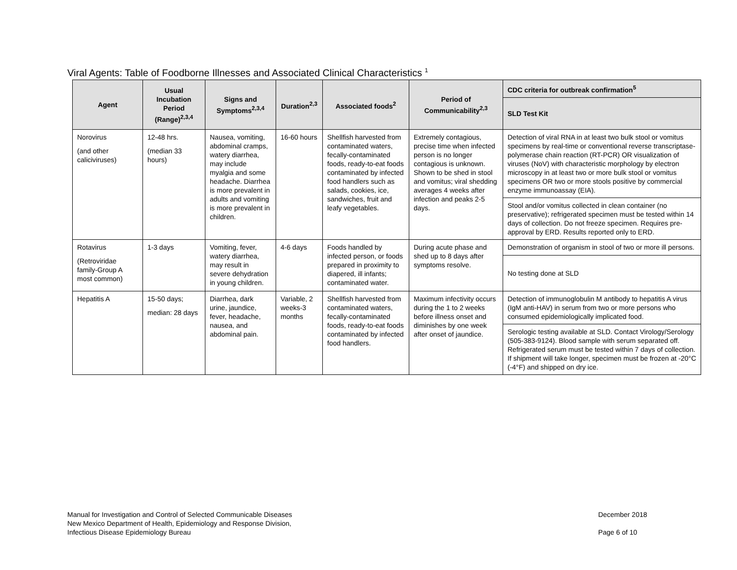Viral Agents: Table of Foodborne Illnesses and Associated Clinical Characteristics <sup>1</sup>
| Agent | Usual Incubation Period (Range)<sup>2,3,4</sup> | Signs and Symptoms<sup>2,3,4</sup> | Duration<sup>2,3</sup> | Associated foods<sup>2</sup> | Period of Communicability<sup>2,3</sup> | CDC criteria for outbreak confirmation<sup>5</sup> |
| --- | --- | --- | --- | --- | --- | --- |
| | | | | | | SLD Test Kit |
| Norovirus (and other caliciviruses) | 12-48 hrs. (median 33 hours) | Nausea, vomiting, abdominal cramps, watery diarrhea, may include myalgia and some headache. Diarrhea is more prevalent in adults and vomiting is more prevalent in children. | 16-60 hours | Shellfish harvested from contaminated waters, fecally-contaminated foods, ready-to-eat foods contaminated by infected food handlers such as salads, cookies, ice, sandwiches, fruit and leafy vegetables. | Extremely contagious, precise time when infected person is no longer contagious is unknown. Shown to be shed in stool and vomitus; viral shedding averages 4 weeks after infection and peaks 2-5 days. | Detection of viral RNA in at least two bulk stool or vomitus specimens by real-time or conventional reverse transcriptase-polymerase chain reaction (RT-PCR) OR visualization of viruses (NoV) with characteristic morphology by electron microscopy in at least two or more bulk stool or vomitus specimens OR two or more stools positive by commercial enzyme immunoassay (EIA). |
| | | | | | | Stool and/or vomitus collected in clean container (no preservative); refrigerated specimen must be tested within 14 days of collection. Do not freeze specimen. Requires pre-approval by ERD. Results reported only to ERD. |
| Rotavirus (Retroviridae family-Group A most common) | 1-3 days | Vomiting, fever, watery diarrhea, may result in severe dehydration in young children. | 4-6 days | Foods handled by infected person, or foods prepared in proximity to diapered, ill infants; contaminated water. | During acute phase and shed up to 8 days after symptoms resolve. | Demonstration of organism in stool of two or more ill persons. |
| | | | | | | No testing done at SLD |
| Hepatitis A | 15-50 days; median: 28 days | Diarrhea, dark urine, jaundice, fever, headache, nausea, and abdominal pain. | Variable, 2 weeks-3 months | Shellfish harvested from contaminated waters, fecally-contaminated foods, ready-to-eat foods contaminated by infected food handlers. | Maximum infectivity occurs during the 1 to 2 weeks before illness onset and diminishes by one week after onset of jaundice. | Detection of immunoglobulin M antibody to hepatitis A virus (IgM anti-HAV) in serum from two or more persons who consumed epidemiologically implicated food. |
| | | | | | | Serologic testing available at SLD. Contact Virology/Serology (505-383-9124). Blood sample with serum separated off. Refrigerated serum must be tested within 7 days of collection. If shipment will take longer, specimen must be frozen at -20°C (-4°F) and shipped on dry ice. |
Manual for Investigation and Control of Selected Communicable Diseases
New Mexico Department of Health, Epidemiology and Response Division,
Infectious Disease Epidemiology Bureau
December 2018
Page 6 of 10